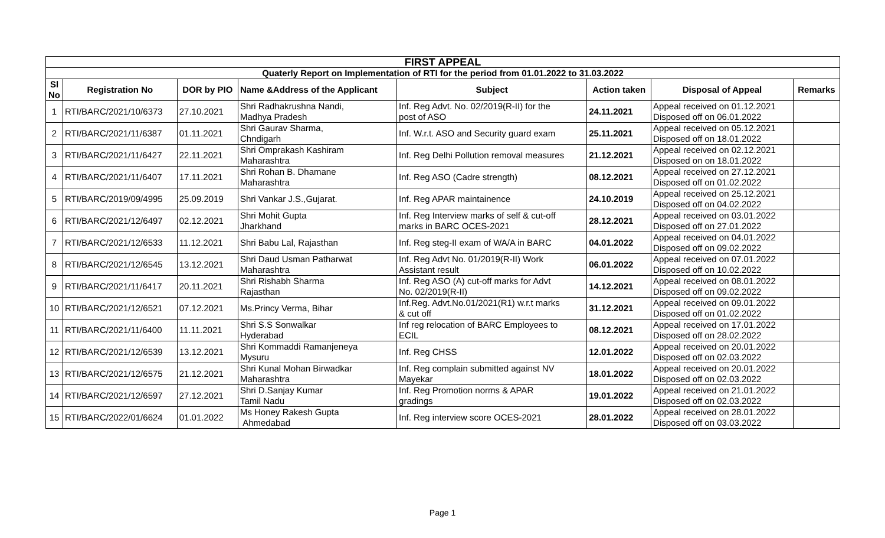| FIRST APPEAL | | | | | | | |
| Quaterly Report on Implementation of RTI for the period from 01.01.2022 to 31.03.2022 | | | | | | | |
| Sl No | Registration No | DOR by PIO | Name &Address of the Applicant | Subject | Action taken | Disposal of Appeal | Remarks |
| 1 | RTI/BARC/2021/10/6373 | 27.10.2021 | Shri Radhakrushna Nandi, Madhya Pradesh | Inf. Reg Advt. No. 02/2019(R-II) for the post of ASO | 24.11.2021 | Appeal received on 01.12.2021 Disposed off on 06.01.2022 | |
| 2 | RTI/BARC/2021/11/6387 | 01.11.2021 | Shri Gaurav Sharma, Chndigarh | Inf. W.r.t. ASO and Security guard exam | 25.11.2021 | Appeal received on 05.12.2021 Disposed off on 18.01.2022 | |
| 3 | RTI/BARC/2021/11/6427 | 22.11.2021 | Shri Omprakash Kashiram Maharashtra | Inf. Reg Delhi Pollution removal measures | 21.12.2021 | Appeal received on 02.12.2021 Disposed on on 18.01.2022 | |
| 4 | RTI/BARC/2021/11/6407 | 17.11.2021 | Shri Rohan B. Dhamane Maharashtra | Inf. Reg ASO (Cadre strength) | 08.12.2021 | Appeal received on 27.12.2021 Disposed off on 01.02.2022 | |
| 5 | RTI/BARC/2019/09/4995 | 25.09.2019 | Shri Vankar J.S.,Gujarat. | Inf. Reg APAR maintainence | 24.10.2019 | Appeal received on 25.12.2021 Disposed off on 04.02.2022 | |
| 6 | RTI/BARC/2021/12/6497 | 02.12.2021 | Shri Mohit Gupta Jharkhand | Inf. Reg Interview marks of self & cut-off marks in BARC OCES-2021 | 28.12.2021 | Appeal received on 03.01.2022 Disposed off on 27.01.2022 | |
| 7 | RTI/BARC/2021/12/6533 | 11.12.2021 | Shri Babu Lal, Rajasthan | Inf. Reg steg-II exam of WA/A in BARC | 04.01.2022 | Appeal received on 04.01.2022 Disposed off on 09.02.2022 | |
| 8 | RTI/BARC/2021/12/6545 | 13.12.2021 | Shri Daud Usman Patharwat Maharashtra | Inf. Reg Advt No. 01/2019(R-II) Work Assistant result | 06.01.2022 | Appeal received on 07.01.2022 Disposed off on 10.02.2022 | |
| 9 | RTI/BARC/2021/11/6417 | 20.11.2021 | Shri Rishabh Sharma Rajasthan | Inf. Reg ASO (A) cut-off marks for Advt No. 02/2019(R-II) | 14.12.2021 | Appeal received on 08.01.2022 Disposed off on 09.02.2022 | |
| 10 | RTI/BARC/2021/12/6521 | 07.12.2021 | Ms.Princy Verma, Bihar | Inf.Reg. Advt.No.01/2021(R1) w.r.t marks & cut off | 31.12.2021 | Appeal received on 09.01.2022 Disposed off on 01.02.2022 | |
| 11 | RTI/BARC/2021/11/6400 | 11.11.2021 | Shri S.S Sonwalkar Hyderabad | Inf reg relocation of BARC Employees to ECIL | 08.12.2021 | Appeal received on 17.01.2022 Disposed off on 28.02.2022 | |
| 12 | RTI/BARC/2021/12/6539 | 13.12.2021 | Shri Kommaddi Ramanjeneya Mysuru | Inf. Reg CHSS | 12.01.2022 | Appeal received on 20.01.2022 Disposed off on 02.03.2022 | |
| 13 | RTI/BARC/2021/12/6575 | 21.12.2021 | Shri Kunal Mohan Birwadkar Maharashtra | Inf. Reg complain submitted against NV Mayekar | 18.01.2022 | Appeal received on 20.01.2022 Disposed off on 02.03.2022 | |
| 14 | RTI/BARC/2021/12/6597 | 27.12.2021 | Shri D.Sanjay Kumar Tamil Nadu | Inf. Reg Promotion norms & APAR gradings | 19.01.2022 | Appeal received on 21.01.2022 Disposed off on 02.03.2022 | |
| 15 | RTI/BARC/2022/01/6624 | 01.01.2022 | Ms Honey Rakesh Gupta Ahmedabad | Inf. Reg interview score OCES-2021 | 28.01.2022 | Appeal received on 28.01.2022 Disposed off on 03.03.2022 | |
Page 1